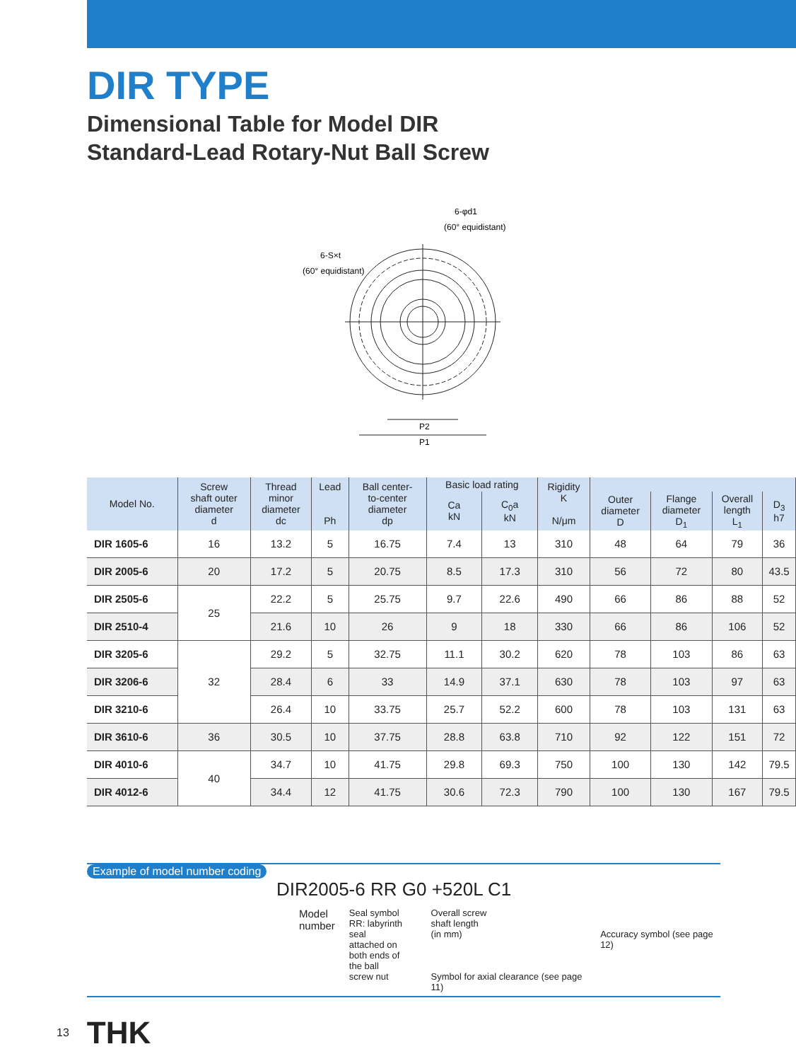DIR TYPE
Dimensional Table for Model DIR
Standard-Lead Rotary-Nut Ball Screw
6-φd1
(60° equidistant)
6-S×t
(60° equidistant)
P2
P1
| Model No. | Screw shaft outer diameter d | Thread minor diameter dc | Lead Ph | Ball center- to-center diameter dp | Basic load rating | | Rigidity K N/μm | | | | |
| --- | --- | --- | --- | --- | --- | --- | --- | --- | --- | --- | --- |
| | | | | | Ca kN | C<sub>0</sub>a kN | | Outer diameter D | Flange diameter D<sub>1</sub> | Overall length L<sub>1</sub> | D<sub>3</sub> h7 |
| DIR 1605-6 | 16 | 13.2 | 5 | 16.75 | 7.4 | 13 | 310 | 48 | 64 | 79 | 36 |
| DIR 2005-6 | 20 | 17.2 | 5 | 20.75 | 8.5 | 17.3 | 310 | 56 | 72 | 80 | 43.5 |
| DIR 2505-6 | 25 | 22.2 | 5 | 25.75 | 9.7 | 22.6 | 490 | 66 | 86 | 88 | 52 |
| DIR 2510-4 | | 21.6 | 10 | 26 | 9 | 18 | 330 | 66 | 86 | 106 | 52 |
| DIR 3205-6 | 32 | 29.2 | 5 | 32.75 | 11.1 | 30.2 | 620 | 78 | 103 | 86 | 63 |
| DIR 3206-6 | | 28.4 | 6 | 33 | 14.9 | 37.1 | 630 | 78 | 103 | 97 | 63 |
| DIR 3210-6 | | 26.4 | 10 | 33.75 | 25.7 | 52.2 | 600 | 78 | 103 | 131 | 63 |
| DIR 3610-6 | 36 | 30.5 | 10 | 37.75 | 28.8 | 63.8 | 710 | 92 | 122 | 151 | 72 |
| DIR 4010-6 | 40 | 34.7 | 10 | 41.75 | 29.8 | 69.3 | 750 | 100 | 130 | 142 | 79.5 |
| DIR 4012-6 | | 34.4 | 12 | 41.75 | 30.6 | 72.3 | 790 | 100 | 130 | 167 | 79.5 |
Example of model number coding
DIR2005-6 RR G0 +520L C1
Model
number
Seal symbol
RR: labyrinth seal
attached on
both ends of
the ball
screw nut
Overall screw
shaft length
(in mm)
Symbol for axial clearance (see page 11)
Accuracy symbol (see page 12)
13 THK